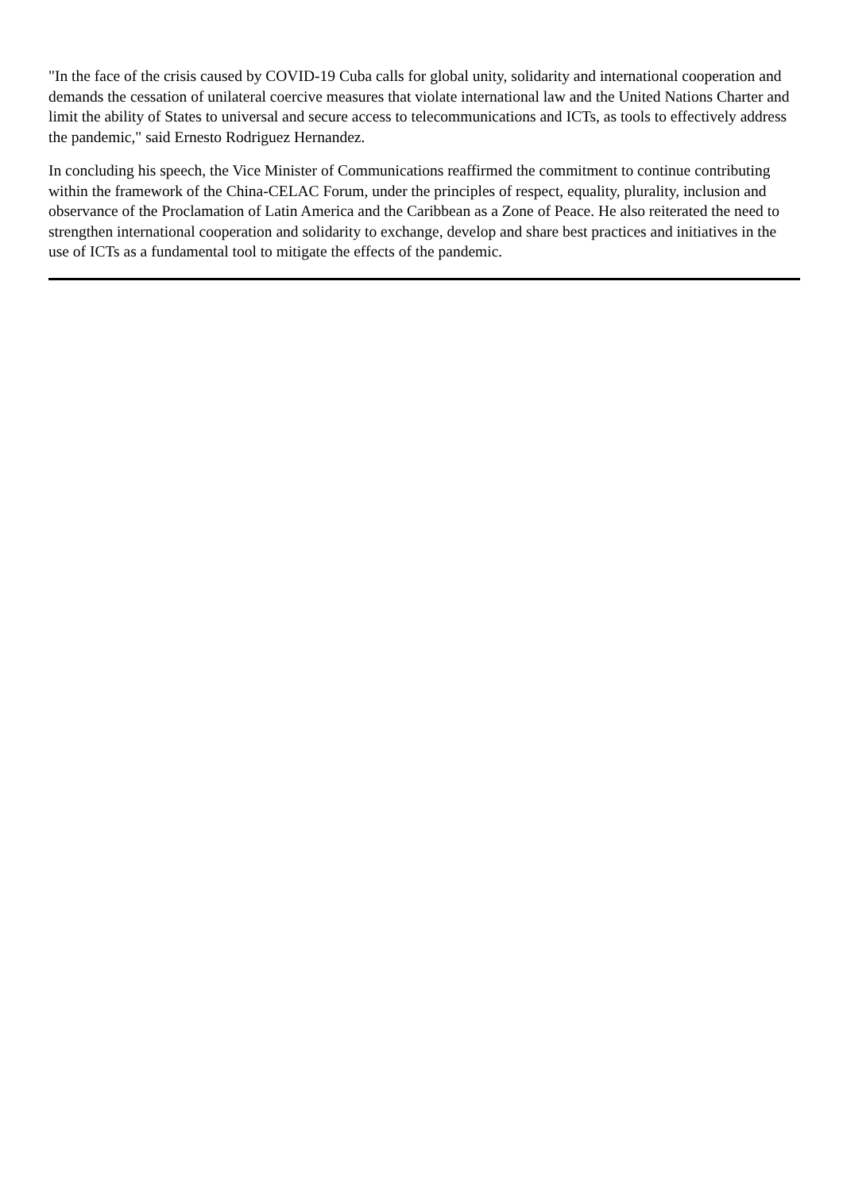"In the face of the crisis caused by COVID-19 Cuba calls for global unity, solidarity and international cooperation and demands the cessation of unilateral coercive measures that violate international law and the United Nations Charter and limit the ability of States to universal and secure access to telecommunications and ICTs, as tools to effectively address the pandemic," said Ernesto Rodriguez Hernandez.
In concluding his speech, the Vice Minister of Communications reaffirmed the commitment to continue contributing within the framework of the China-CELAC Forum, under the principles of respect, equality, plurality, inclusion and observance of the Proclamation of Latin America and the Caribbean as a Zone of Peace. He also reiterated the need to strengthen international cooperation and solidarity to exchange, develop and share best practices and initiatives in the use of ICTs as a fundamental tool to mitigate the effects of the pandemic.